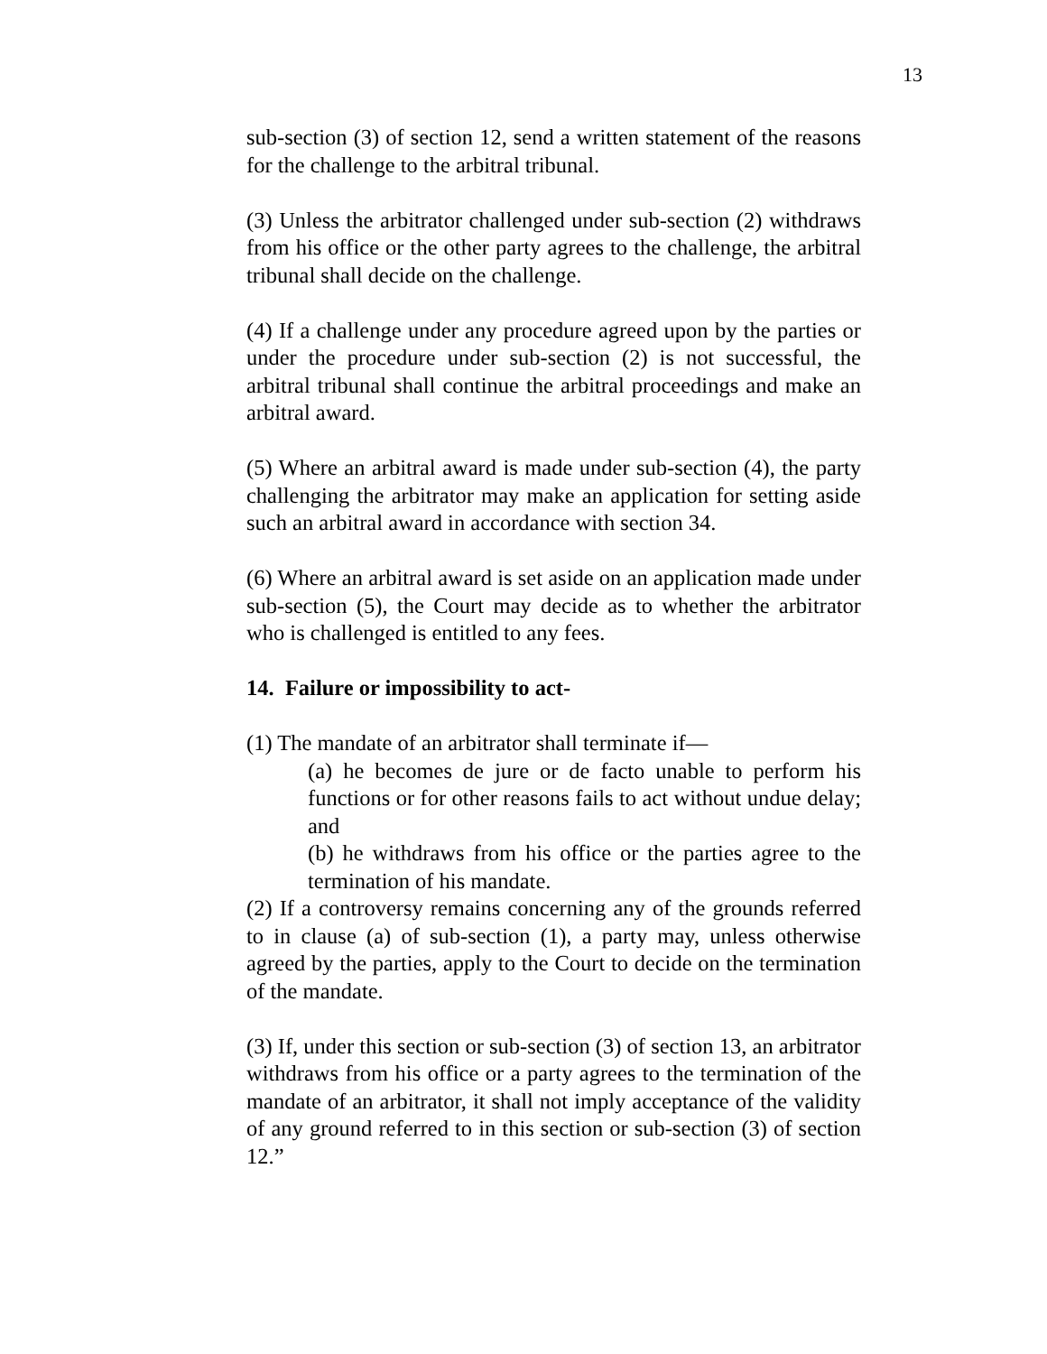13
sub-section (3) of section 12, send a written statement of the reasons for the challenge to the arbitral tribunal.
(3) Unless the arbitrator challenged under sub-section (2) withdraws from his office or the other party agrees to the challenge, the arbitral tribunal shall decide on the challenge.
(4) If a challenge under any procedure agreed upon by the parties or under the procedure under sub-section (2) is not successful, the arbitral tribunal shall continue the arbitral proceedings and make an arbitral award.
(5) Where an arbitral award is made under sub-section (4), the party challenging the arbitrator may make an application for setting aside such an arbitral award in accordance with section 34.
(6) Where an arbitral award is set aside on an application made under sub-section (5), the Court may decide as to whether the arbitrator who is challenged is entitled to any fees.
14. Failure or impossibility to act-
(1) The mandate of an arbitrator shall terminate if—
(a) he becomes de jure or de facto unable to perform his functions or for other reasons fails to act without undue delay; and
(b) he withdraws from his office or the parties agree to the termination of his mandate.
(2) If a controversy remains concerning any of the grounds referred to in clause (a) of sub-section (1), a party may, unless otherwise agreed by the parties, apply to the Court to decide on the termination of the mandate.
(3) If, under this section or sub-section (3) of section 13, an arbitrator withdraws from his office or a party agrees to the termination of the mandate of an arbitrator, it shall not imply acceptance of the validity of any ground referred to in this section or sub-section (3) of section 12.”